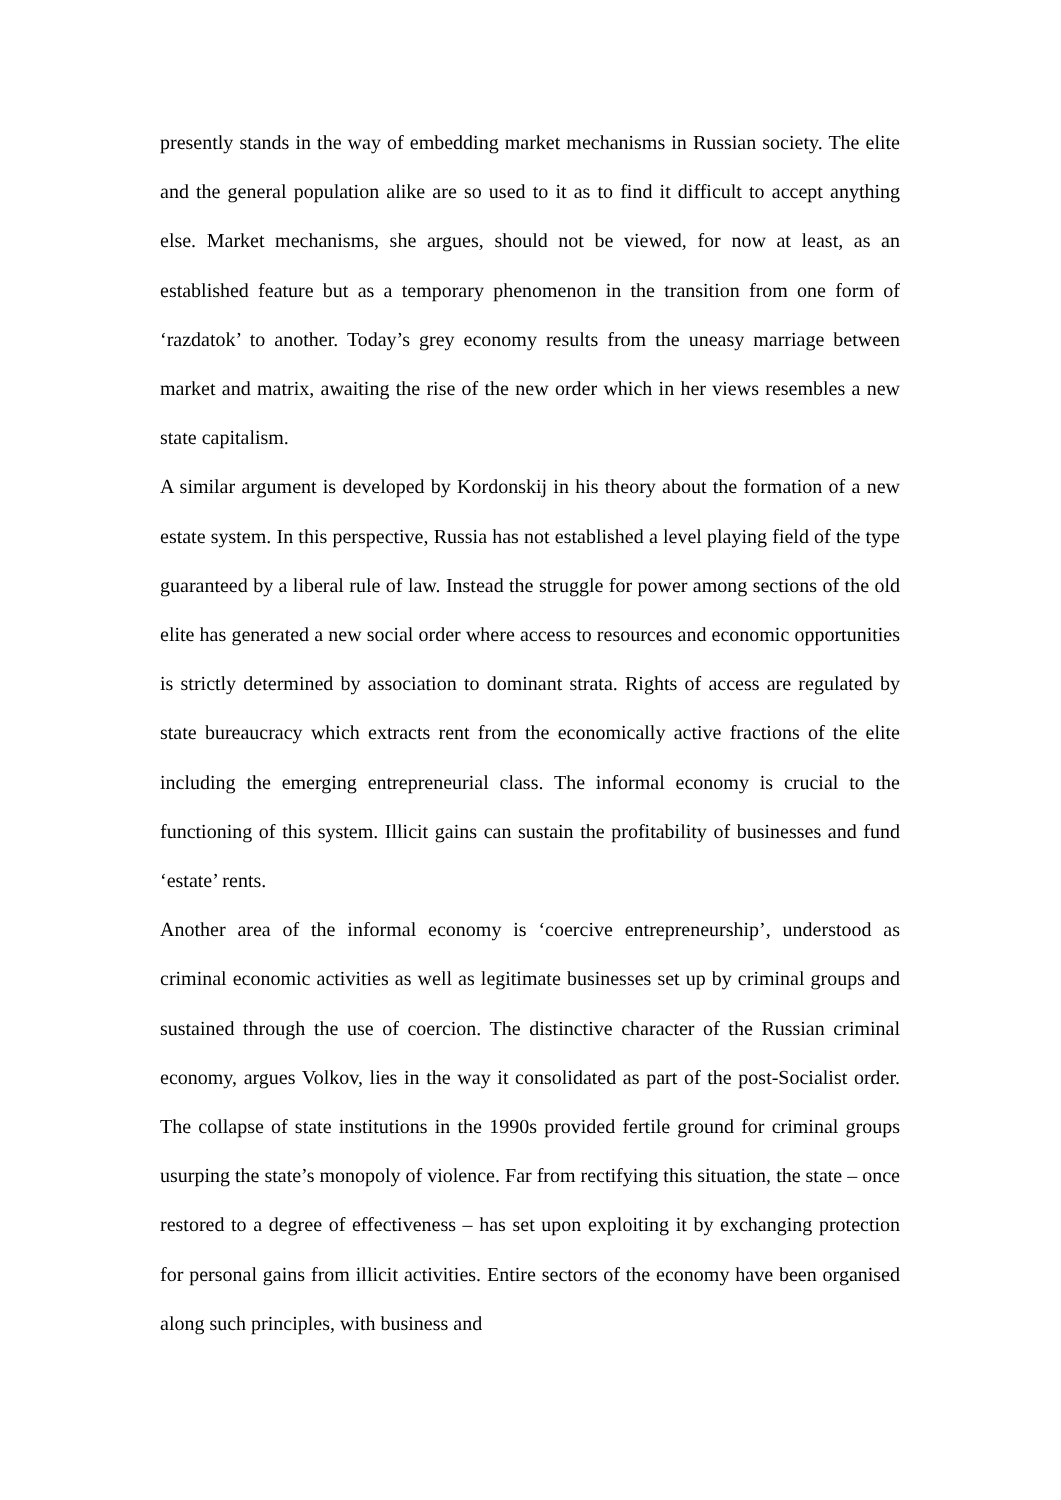presently stands in the way of embedding market mechanisms in Russian society. The elite and the general population alike are so used to it as to find it difficult to accept anything else. Market mechanisms, she argues, should not be viewed, for now at least, as an established feature but as a temporary phenomenon in the transition from one form of ‘razdatok’ to another. Today’s grey economy results from the uneasy marriage between market and matrix, awaiting the rise of the new order which in her views resembles a new state capitalism.
A similar argument is developed by Kordonskij in his theory about the formation of a new estate system. In this perspective, Russia has not established a level playing field of the type guaranteed by a liberal rule of law. Instead the struggle for power among sections of the old elite has generated a new social order where access to resources and economic opportunities is strictly determined by association to dominant strata. Rights of access are regulated by state bureaucracy which extracts rent from the economically active fractions of the elite including the emerging entrepreneurial class. The informal economy is crucial to the functioning of this system. Illicit gains can sustain the profitability of businesses and fund ‘estate’ rents.
Another area of the informal economy is ‘coercive entrepreneurship’, understood as criminal economic activities as well as legitimate businesses set up by criminal groups and sustained through the use of coercion. The distinctive character of the Russian criminal economy, argues Volkov, lies in the way it consolidated as part of the post-Socialist order. The collapse of state institutions in the 1990s provided fertile ground for criminal groups usurping the state’s monopoly of violence. Far from rectifying this situation, the state – once restored to a degree of effectiveness – has set upon exploiting it by exchanging protection for personal gains from illicit activities. Entire sectors of the economy have been organised along such principles, with business and